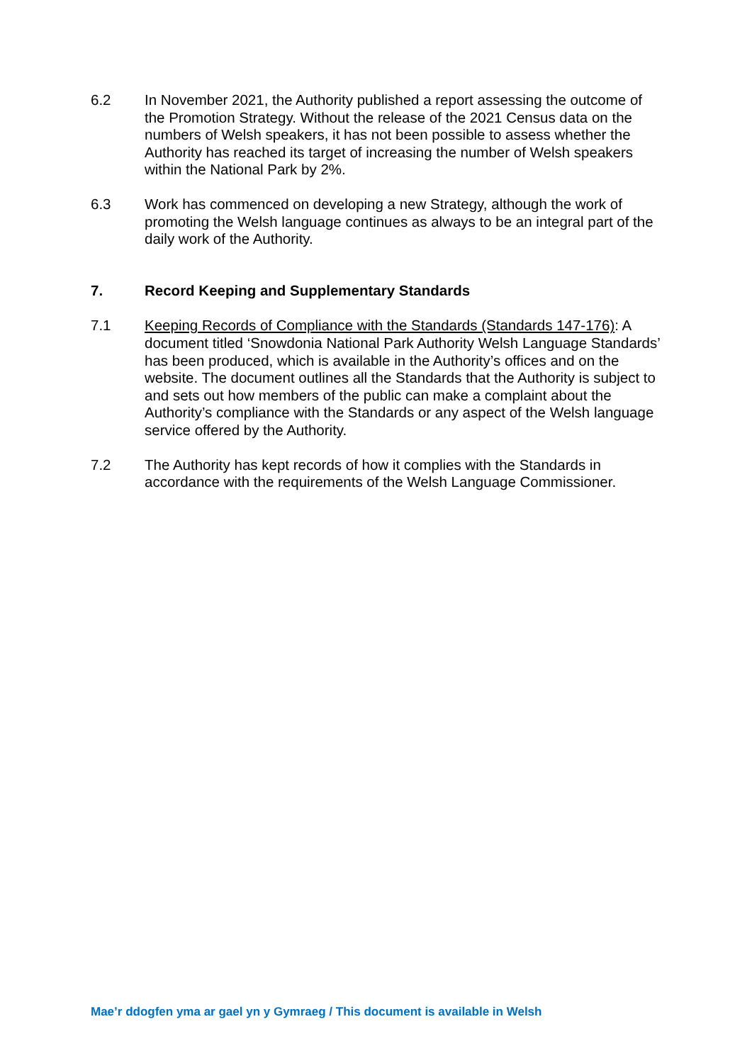6.2 In November 2021, the Authority published a report assessing the outcome of the Promotion Strategy. Without the release of the 2021 Census data on the numbers of Welsh speakers, it has not been possible to assess whether the Authority has reached its target of increasing the number of Welsh speakers within the National Park by 2%.
6.3 Work has commenced on developing a new Strategy, although the work of promoting the Welsh language continues as always to be an integral part of the daily work of the Authority.
7. Record Keeping and Supplementary Standards
7.1 Keeping Records of Compliance with the Standards (Standards 147-176): A document titled ‘Snowdonia National Park Authority Welsh Language Standards’ has been produced, which is available in the Authority’s offices and on the website. The document outlines all the Standards that the Authority is subject to and sets out how members of the public can make a complaint about the Authority’s compliance with the Standards or any aspect of the Welsh language service offered by the Authority.
7.2 The Authority has kept records of how it complies with the Standards in accordance with the requirements of the Welsh Language Commissioner.
Mae’r ddogfen yma ar gael yn y Gymraeg / This document is available in Welsh